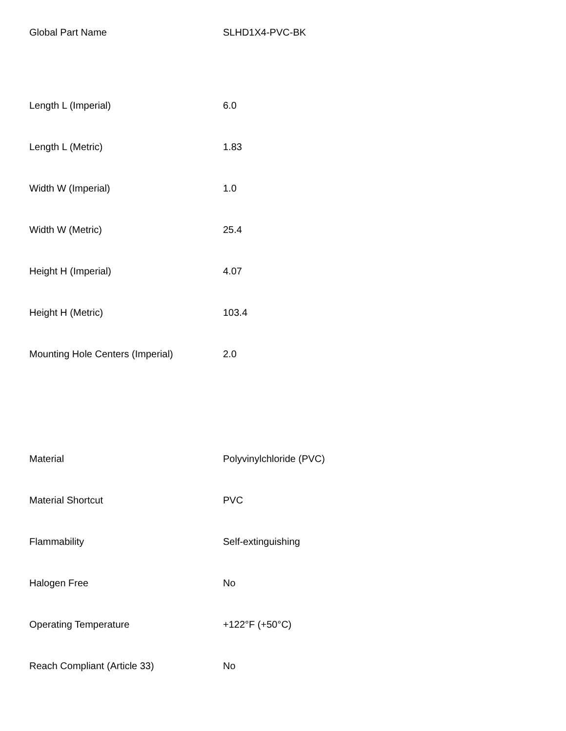| Global Part Name | SLHD1X4-PVC-BK |
| Length L (Imperial) | 6.0 |
| Length L (Metric) | 1.83 |
| Width W (Imperial) | 1.0 |
| Width W (Metric) | 25.4 |
| Height H (Imperial) | 4.07 |
| Height H (Metric) | 103.4 |
| Mounting Hole Centers (Imperial) | 2.0 |
| Material | Polyvinylchloride (PVC) |
| Material Shortcut | PVC |
| Flammability | Self-extinguishing |
| Halogen Free | No |
| Operating Temperature | +122°F (+50°C) |
| Reach Compliant (Article 33) | No |